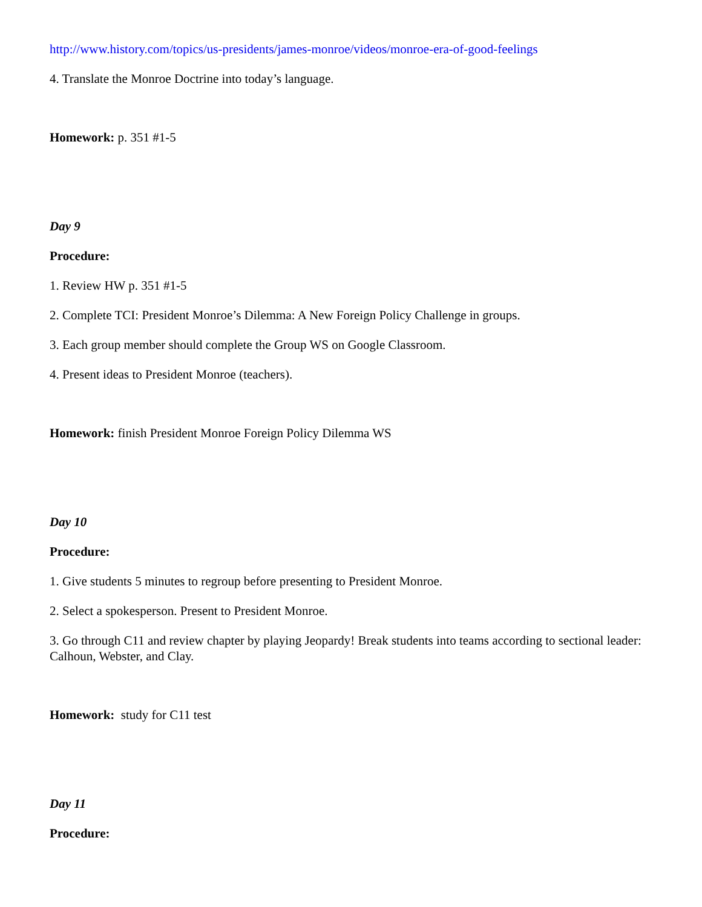http://www.history.com/topics/us-presidents/james-monroe/videos/monroe-era-of-good-feelings
4. Translate the Monroe Doctrine into today’s language.
Homework: p. 351 #1-5
Day 9
Procedure:
1. Review HW p. 351 #1-5
2. Complete TCI: President Monroe’s Dilemma: A New Foreign Policy Challenge in groups.
3. Each group member should complete the Group WS on Google Classroom.
4. Present ideas to President Monroe (teachers).
Homework: finish President Monroe Foreign Policy Dilemma WS
Day 10
Procedure:
1. Give students 5 minutes to regroup before presenting to President Monroe.
2. Select a spokesperson. Present to President Monroe.
3. Go through C11 and review chapter by playing Jeopardy! Break students into teams according to sectional leader: Calhoun, Webster, and Clay.
Homework: study for C11 test
Day 11
Procedure: